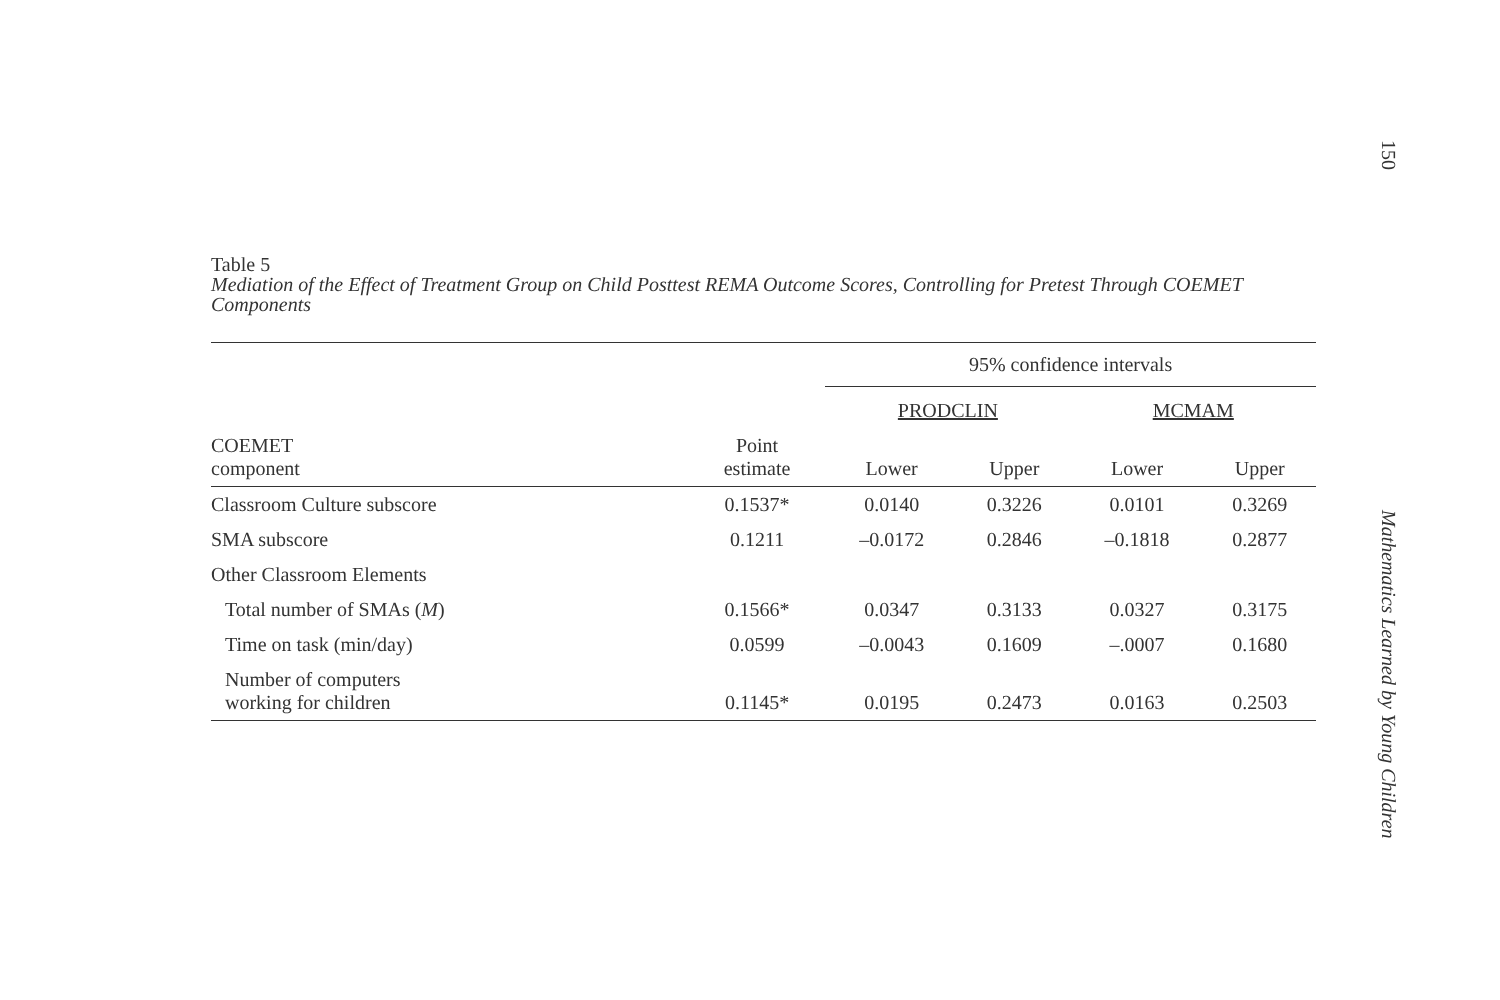Table 5
Mediation of the Effect of Treatment Group on Child Posttest REMA Outcome Scores, Controlling for Pretest Through COEMET Components
| | | 95% confidence intervals | | | |
| --- | --- | --- | --- | --- | --- |
| | | PRODCLIN | | MCMAM | |
| COEMET component | Point estimate | Lower | Upper | Lower | Upper |
| Classroom Culture subscore | 0.1537* | 0.0140 | 0.3226 | 0.0101 | 0.3269 |
| SMA subscore | 0.1211 | –0.0172 | 0.2846 | –0.1818 | 0.2877 |
| Other Classroom Elements | | | | | |
| Total number of SMAs ( M ) | 0.1566* | 0.0347 | 0.3133 | 0.0327 | 0.3175 |
| Time on task (min/day) | 0.0599 | –0.0043 | 0.1609 | –.0007 | 0.1680 |
| Number of computers working for children | 0.1145* | 0.0195 | 0.2473 | 0.0163 | 0.2503 |
150
Mathematics Learned by Young Children